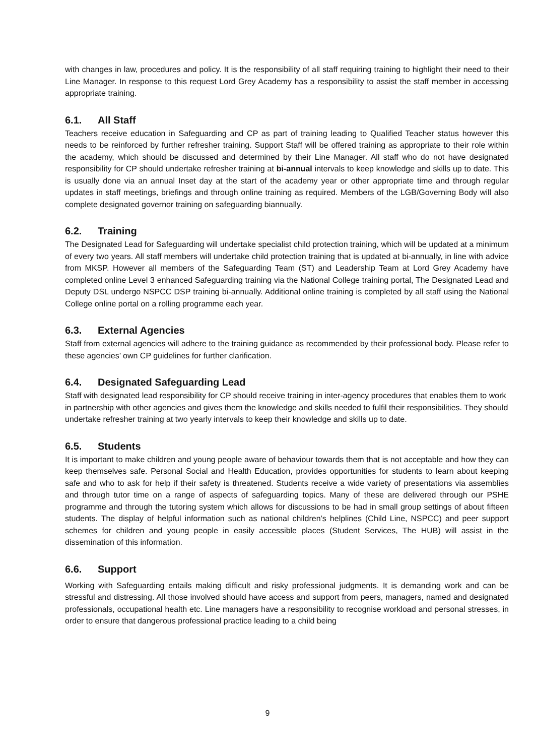with changes in law, procedures and policy. It is the responsibility of all staff requiring training to highlight their need to their Line Manager. In response to this request Lord Grey Academy has a responsibility to assist the staff member in accessing appropriate training.
6.1. All Staff
Teachers receive education in Safeguarding and CP as part of training leading to Qualified Teacher status however this needs to be reinforced by further refresher training. Support Staff will be offered training as appropriate to their role within the academy, which should be discussed and determined by their Line Manager. All staff who do not have designated responsibility for CP should undertake refresher training at bi-annual intervals to keep knowledge and skills up to date. This is usually done via an annual Inset day at the start of the academy year or other appropriate time and through regular updates in staff meetings, briefings and through online training as required. Members of the LGB/Governing Body will also complete designated governor training on safeguarding biannually.
6.2. Training
The Designated Lead for Safeguarding will undertake specialist child protection training, which will be updated at a minimum of every two years. All staff members will undertake child protection training that is updated at bi-annually, in line with advice from MKSP. However all members of the Safeguarding Team (ST) and Leadership Team at Lord Grey Academy have completed online Level 3 enhanced Safeguarding training via the National College training portal, The Designated Lead and Deputy DSL undergo NSPCC DSP training bi-annually. Additional online training is completed by all staff using the National College online portal on a rolling programme each year.
6.3. External Agencies
Staff from external agencies will adhere to the training guidance as recommended by their professional body. Please refer to these agencies’ own CP guidelines for further clarification.
6.4. Designated Safeguarding Lead
Staff with designated lead responsibility for CP should receive training in inter-agency procedures that enables them to work in partnership with other agencies and gives them the knowledge and skills needed to fulfil their responsibilities. They should undertake refresher training at two yearly intervals to keep their knowledge and skills up to date.
6.5. Students
It is important to make children and young people aware of behaviour towards them that is not acceptable and how they can keep themselves safe. Personal Social and Health Education, provides opportunities for students to learn about keeping safe and who to ask for help if their safety is threatened. Students receive a wide variety of presentations via assemblies and through tutor time on a range of aspects of safeguarding topics. Many of these are delivered through our PSHE programme and through the tutoring system which allows for discussions to be had in small group settings of about fifteen students. The display of helpful information such as national children’s helplines (Child Line, NSPCC) and peer support schemes for children and young people in easily accessible places (Student Services, The HUB) will assist in the dissemination of this information.
6.6. Support
Working with Safeguarding entails making difficult and risky professional judgments. It is demanding work and can be stressful and distressing. All those involved should have access and support from peers, managers, named and designated professionals, occupational health etc. Line managers have a responsibility to recognise workload and personal stresses, in order to ensure that dangerous professional practice leading to a child being
9